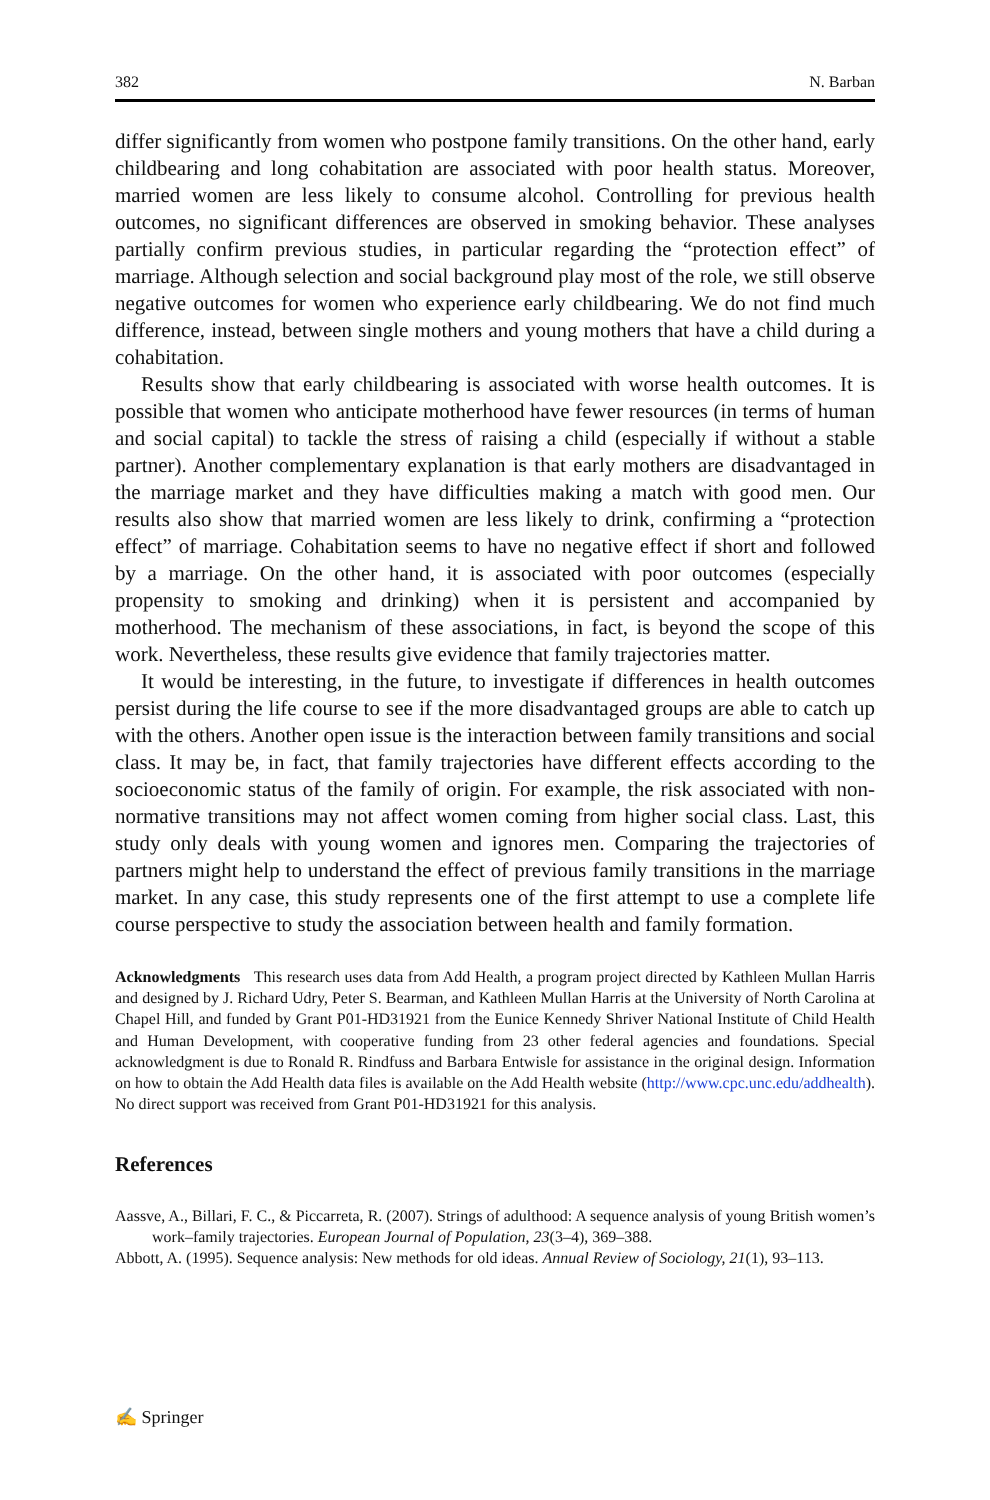382 N. Barban
differ significantly from women who postpone family transitions. On the other hand, early childbearing and long cohabitation are associated with poor health status. Moreover, married women are less likely to consume alcohol. Controlling for previous health outcomes, no significant differences are observed in smoking behavior. These analyses partially confirm previous studies, in particular regarding the “protection effect” of marriage. Although selection and social background play most of the role, we still observe negative outcomes for women who experience early childbearing. We do not find much difference, instead, between single mothers and young mothers that have a child during a cohabitation.
Results show that early childbearing is associated with worse health outcomes. It is possible that women who anticipate motherhood have fewer resources (in terms of human and social capital) to tackle the stress of raising a child (especially if without a stable partner). Another complementary explanation is that early mothers are disadvantaged in the marriage market and they have difficulties making a match with good men. Our results also show that married women are less likely to drink, confirming a “protection effect” of marriage. Cohabitation seems to have no negative effect if short and followed by a marriage. On the other hand, it is associated with poor outcomes (especially propensity to smoking and drinking) when it is persistent and accompanied by motherhood. The mechanism of these associations, in fact, is beyond the scope of this work. Nevertheless, these results give evidence that family trajectories matter.
It would be interesting, in the future, to investigate if differences in health outcomes persist during the life course to see if the more disadvantaged groups are able to catch up with the others. Another open issue is the interaction between family transitions and social class. It may be, in fact, that family trajectories have different effects according to the socioeconomic status of the family of origin. For example, the risk associated with non-normative transitions may not affect women coming from higher social class. Last, this study only deals with young women and ignores men. Comparing the trajectories of partners might help to understand the effect of previous family transitions in the marriage market. In any case, this study represents one of the first attempt to use a complete life course perspective to study the association between health and family formation.
Acknowledgments This research uses data from Add Health, a program project directed by Kathleen Mullan Harris and designed by J. Richard Udry, Peter S. Bearman, and Kathleen Mullan Harris at the University of North Carolina at Chapel Hill, and funded by Grant P01-HD31921 from the Eunice Kennedy Shriver National Institute of Child Health and Human Development, with cooperative funding from 23 other federal agencies and foundations. Special acknowledgment is due to Ronald R. Rindfuss and Barbara Entwisle for assistance in the original design. Information on how to obtain the Add Health data files is available on the Add Health website (http://www.cpc.unc.edu/addhealth). No direct support was received from Grant P01-HD31921 for this analysis.
References
Aassve, A., Billari, F. C., & Piccarreta, R. (2007). Strings of adulthood: A sequence analysis of young British women’s work–family trajectories. European Journal of Population, 23(3–4), 369–388.
Abbott, A. (1995). Sequence analysis: New methods for old ideas. Annual Review of Sociology, 21(1), 93–113.
✍ Springer